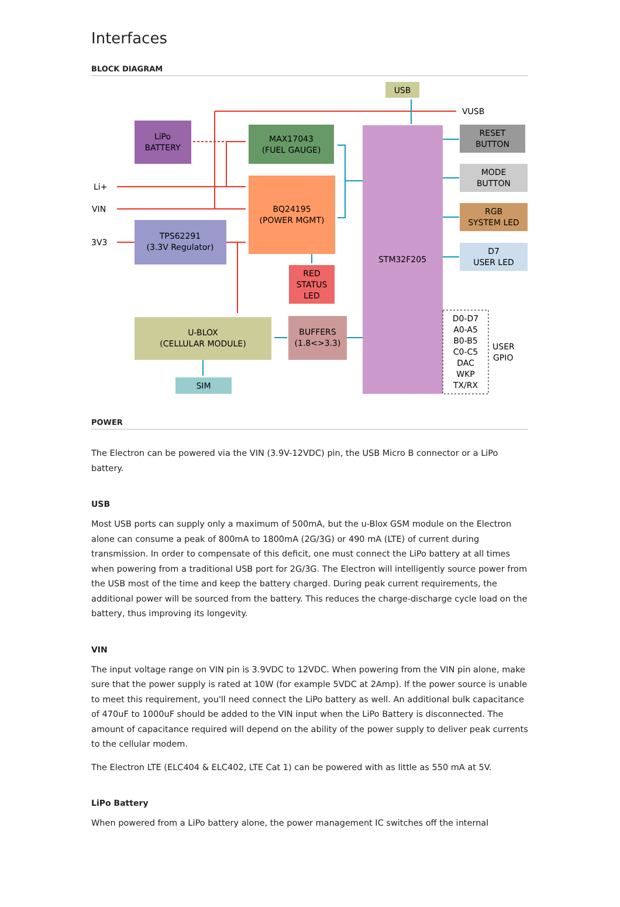Interfaces
BLOCK DIAGRAM
USB
VUSB
LiPo
BATTERY
MAX17043
(FUEL GAUGE)
BQ24195
(POWER MGMT)
TPS62291
(3.3V Regulator)
RED
STATUS
LED
STM32F205
RESET
BUTTON
MODE
BUTTON
RGB
SYSTEM LED
D7
USER LED
Li+
VIN
3V3
U-BLOX
(CELLULAR MODULE)
BUFFERS
(1.8<>3.3)
SIM
D0-D7
A0-A5
B0-B5
C0-C5
DAC
WKP
TX/RX
USER
GPIO
POWER
The Electron can be powered via the VIN (3.9V-12VDC) pin, the USB Micro B connector or a LiPo battery.
USB
Most USB ports can supply only a maximum of 500mA, but the u-Blox GSM module on the Electron alone can consume a peak of 800mA to 1800mA (2G/3G) or 490 mA (LTE) of current during transmission. In order to compensate of this deficit, one must connect the LiPo battery at all times when powering from a traditional USB port for 2G/3G. The Electron will intelligently source power from the USB most of the time and keep the battery charged. During peak current requirements, the additional power will be sourced from the battery. This reduces the charge-discharge cycle load on the battery, thus improving its longevity.
VIN
The input voltage range on VIN pin is 3.9VDC to 12VDC. When powering from the VIN pin alone, make sure that the power supply is rated at 10W (for example 5VDC at 2Amp). If the power source is unable to meet this requirement, you'll need connect the LiPo battery as well. An additional bulk capacitance of 470uF to 1000uF should be added to the VIN input when the LiPo Battery is disconnected. The amount of capacitance required will depend on the ability of the power supply to deliver peak currents to the cellular modem.
The Electron LTE (ELC404 & ELC402, LTE Cat 1) can be powered with as little as 550 mA at 5V.
LiPo Battery
When powered from a LiPo battery alone, the power management IC switches off the internal